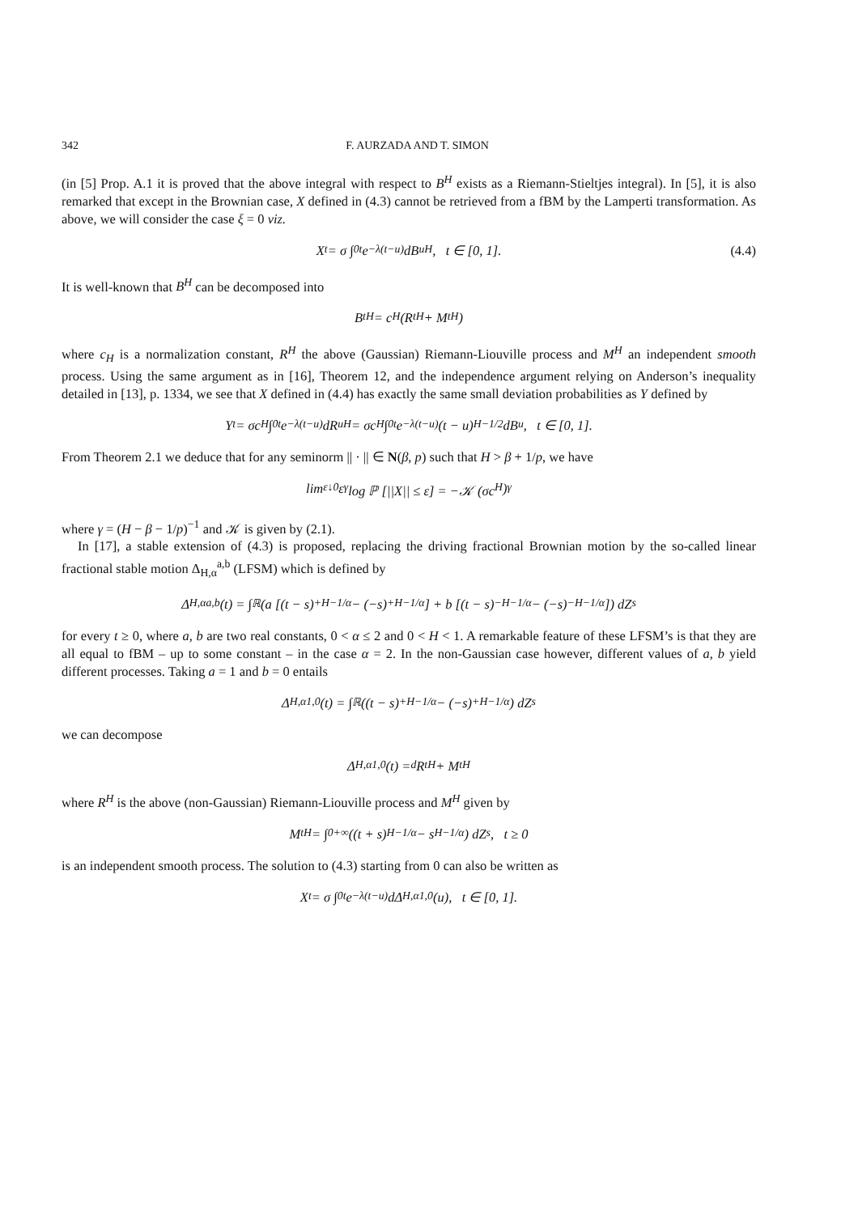342 F. AURZADA AND T. SIMON
(in [5] Prop. A.1 it is proved that the above integral with respect to B<sup>H</sup> exists as a Riemann-Stieltjes integral). In [5], it is also remarked that except in the Brownian case, X defined in (4.3) cannot be retrieved from a fBM by the Lamperti transformation. As above, we will consider the case ξ = 0 viz.
X<sub>t</sub> = σ ∫<sub>0</sub><sup>t</sup> e<sup>−λ(t−u)</sup>dB<sub>u</sub><sup>H</sup>, t ∈ [0, 1]. (4.4)
It is well-known that B<sup>H</sup> can be decomposed into
B<sub>t</sub><sup>H</sup> = c<sub>H</sub> (R<sub>t</sub><sup>H</sup> + M<sub>t</sub><sup>H</sup>)
where c<sub>H</sub> is a normalization constant, R<sup>H</sup> the above (Gaussian) Riemann-Liouville process and M<sup>H</sup> an independent smooth process. Using the same argument as in [16], Theorem 12, and the independence argument relying on Anderson’s inequality detailed in [13], p. 1334, we see that X defined in (4.4) has exactly the same small deviation probabilities as Y defined by
Y<sub>t</sub> = σc<sub>H</sub> ∫<sub>0</sub><sup>t</sup> e<sup>−λ(t−u)</sup>dR<sub>u</sub><sup>H</sup> = σc<sub>H</sub> ∫<sub>0</sub><sup>t</sup> e<sup>−λ(t−u)</sup>(t − u)<sup>H−1/2</sup>dB<sub>u</sub>, t ∈ [0, 1].
From Theorem 2.1 we deduce that for any seminorm || · || ∈ N(β, p) such that H > β + 1/p, we have
lim<sub>ε↓0</sub> ε<sup>γ</sup> log ℙ [||X|| ≤ ε] = −𝒦 (σc<sub>H</sub>)<sup>γ</sup>
where γ = (H − β − 1/p)<sup>−1</sup> and 𝒦 is given by (2.1).
In [17], a stable extension of (4.3) is proposed, replacing the driving fractional Brownian motion by the so-called linear fractional stable motion Δ<sub>H,α</sub><sup>a,b</sup> (LFSM) which is defined by
Δ<sub>H,α</sub><sup>a,b</sup>(t) = ∫<sub>ℝ</sub> (a [(t − s)<sub>+</sub><sup>H−1/α</sup> − (−s)<sub>+</sub><sup>H−1/α</sup>] + b [(t − s)<sub>−</sub><sup>H−1/α</sup> − (−s)<sub>−</sub><sup>H−1/α</sup>]) dZ<sub>s</sub>
for every t ≥ 0, where a, b are two real constants, 0 < α ≤ 2 and 0 < H < 1. A remarkable feature of these LFSM’s is that they are all equal to fBM – up to some constant – in the case α = 2. In the non-Gaussian case however, different values of a, b yield different processes. Taking a = 1 and b = 0 entails
Δ<sub>H,α</sub><sup>1,0</sup>(t) = ∫<sub>ℝ</sub> ((t − s)<sub>+</sub><sup>H−1/α</sup> − (−s)<sub>+</sub><sup>H−1/α</sup>) dZ<sub>s</sub>
we can decompose
Δ<sub>H,α</sub><sup>1,0</sup>(t) =<sup>d</sup> R<sub>t</sub><sup>H</sup> + M<sub>t</sub><sup>H</sup>
where R<sup>H</sup> is the above (non-Gaussian) Riemann-Liouville process and M<sup>H</sup> given by
M<sub>t</sub><sup>H</sup> = ∫<sub>0</sub><sup>+∞</sup> ((t + s)<sup>H−1/α</sup> − s<sup>H−1/α</sup>) dZ<sub>s</sub>, t ≥ 0
is an independent smooth process. The solution to (4.3) starting from 0 can also be written as
X<sub>t</sub> = σ ∫<sub>0</sub><sup>t</sup> e<sup>−λ(t−u)</sup>dΔ<sub>H,α</sub><sup>1,0</sup>(u), t ∈ [0, 1].